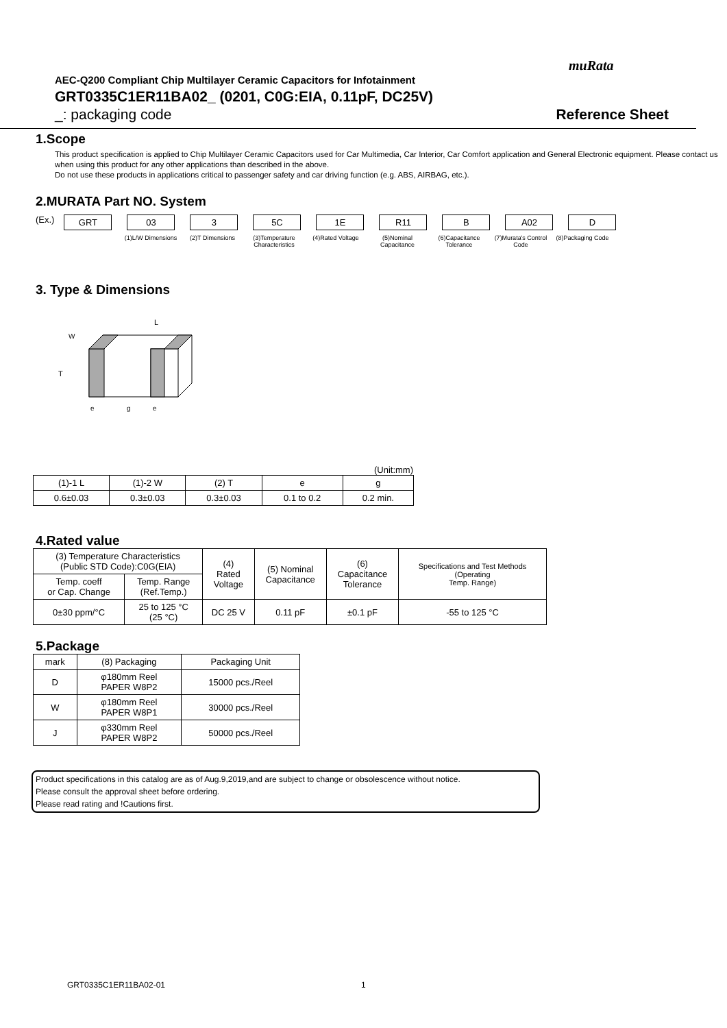muRata
AEC-Q200 Compliant Chip Multilayer Ceramic Capacitors for Infotainment
GRT0335C1ER11BA02_ (0201, C0G:EIA, 0.11pF, DC25V)
_: packaging code Reference Sheet
1.Scope
This product specification is applied to Chip Multilayer Ceramic Capacitors used for Car Multimedia, Car Interior, Car Comfort application and General Electronic equipment. Please contact us when using this product for any other applications than described in the above.
Do not use these products in applications critical to passenger safety and car driving function (e.g. ABS, AIRBAG, etc.).
2.MURATA Part NO. System
(Ex.)
GRT 03 3 5C 1E R11 B A02 D
(1)L/W Dimensions
(2)T Dimensions (3)Temperature Characteristics
(4)Rated Voltage (5)Nominal Capacitance
(6)Capacitance Tolerance
(7)Murata's Control Code
(8)Packaging Code
3. Type & Dimensions
L
T
W
e
g
e
(Unit:mm)
| (1)-1 L | (1)-2 W | (2) T | e | g |
| --- | --- | --- | --- | --- |
| 0.6±0.03 | 0.3±0.03 | 0.3±0.03 | 0.1 to 0.2 | 0.2 min. |
4.Rated value
| (3) Temperature Characteristics (Public STD Code):C0G(EIA) | | (4) Rated Voltage | (5) Nominal Capacitance | (6) Capacitance Tolerance | Specifications and Test Methods (Operating Temp. Range) |
| --- | --- | --- | --- | --- | --- |
| Temp. coeff or Cap. Change | Temp. Range (Ref.Temp.) | | | | |
| 0±30 ppm/°C | 25 to 125 °C (25 °C) | DC 25 V | 0.11 pF | ±0.1 pF | -55 to 125 °C |
5.Package
| mark | (8) Packaging | Packaging Unit |
| --- | --- | --- |
| D | φ180mm Reel PAPER W8P2 | 15000 pcs./Reel |
| W | φ180mm Reel PAPER W8P1 | 30000 pcs./Reel |
| J | φ330mm Reel PAPER W8P2 | 50000 pcs./Reel |
Product specifications in this catalog are as of Aug.9,2019,and are subject to change or obsolescence without notice.
Please consult the approval sheet before ordering.
Please read rating and !Cautions first.
GRT0335C1ER11BA02-01 1